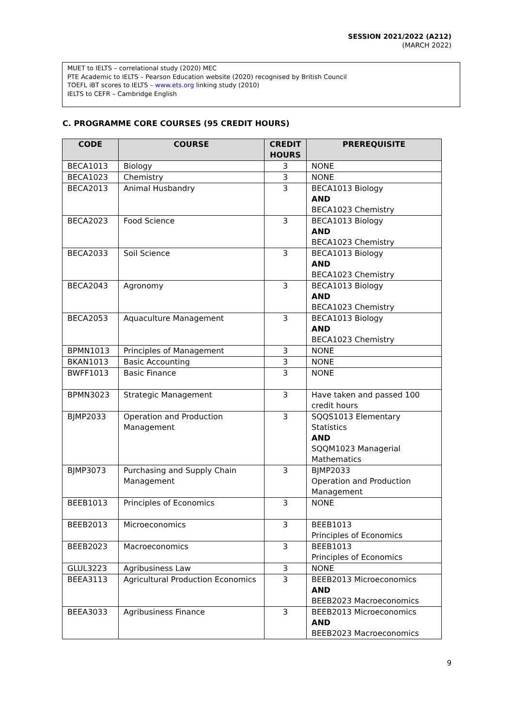SESSION 2021/2022 (A212)
(MARCH 2022)
MUET to IELTS – correlational study (2020) MEC
PTE Academic to IELTS – Pearson Education website (2020) recognised by British Council
TOEFL iBT scores to IELTS – www.ets.org linking study (2010)
IELTS to CEFR – Cambridge English
C. PROGRAMME CORE COURSES (95 CREDIT HOURS)
| CODE | COURSE | CREDIT HOURS | PREREQUISITE |
| --- | --- | --- | --- |
| BECA1013 | Biology | 3 | NONE |
| BECA1023 | Chemistry | 3 | NONE |
| BECA2013 | Animal Husbandry | 3 | BECA1013 Biology AND BECA1023 Chemistry |
| BECA2023 | Food Science | 3 | BECA1013 Biology AND BECA1023 Chemistry |
| BECA2033 | Soil Science | 3 | BECA1013 Biology AND BECA1023 Chemistry |
| BECA2043 | Agronomy | 3 | BECA1013 Biology AND BECA1023 Chemistry |
| BECA2053 | Aquaculture Management | 3 | BECA1013 Biology AND BECA1023 Chemistry |
| BPMN1013 | Principles of Management | 3 | NONE |
| BKAN1013 | Basic Accounting | 3 | NONE |
| BWFF1013 | Basic Finance | 3 | NONE |
| BPMN3023 | Strategic Management | 3 | Have taken and passed 100 credit hours |
| BJMP2033 | Operation and Production Management | 3 | SQQS1013 Elementary Statistics AND SQQM1023 Managerial Mathematics |
| BJMP3073 | Purchasing and Supply Chain Management | 3 | BJMP2033 Operation and Production Management |
| BEEB1013 | Principles of Economics | 3 | NONE |
| BEEB2013 | Microeconomics | 3 | BEEB1013 Principles of Economics |
| BEEB2023 | Macroeconomics | 3 | BEEB1013 Principles of Economics |
| GLUL3223 | Agribusiness Law | 3 | NONE |
| BEEA3113 | Agricultural Production Economics | 3 | BEEB2013 Microeconomics AND BEEB2023 Macroeconomics |
| BEEA3033 | Agribusiness Finance | 3 | BEEB2013 Microeconomics AND BEEB2023 Macroeconomics |
9